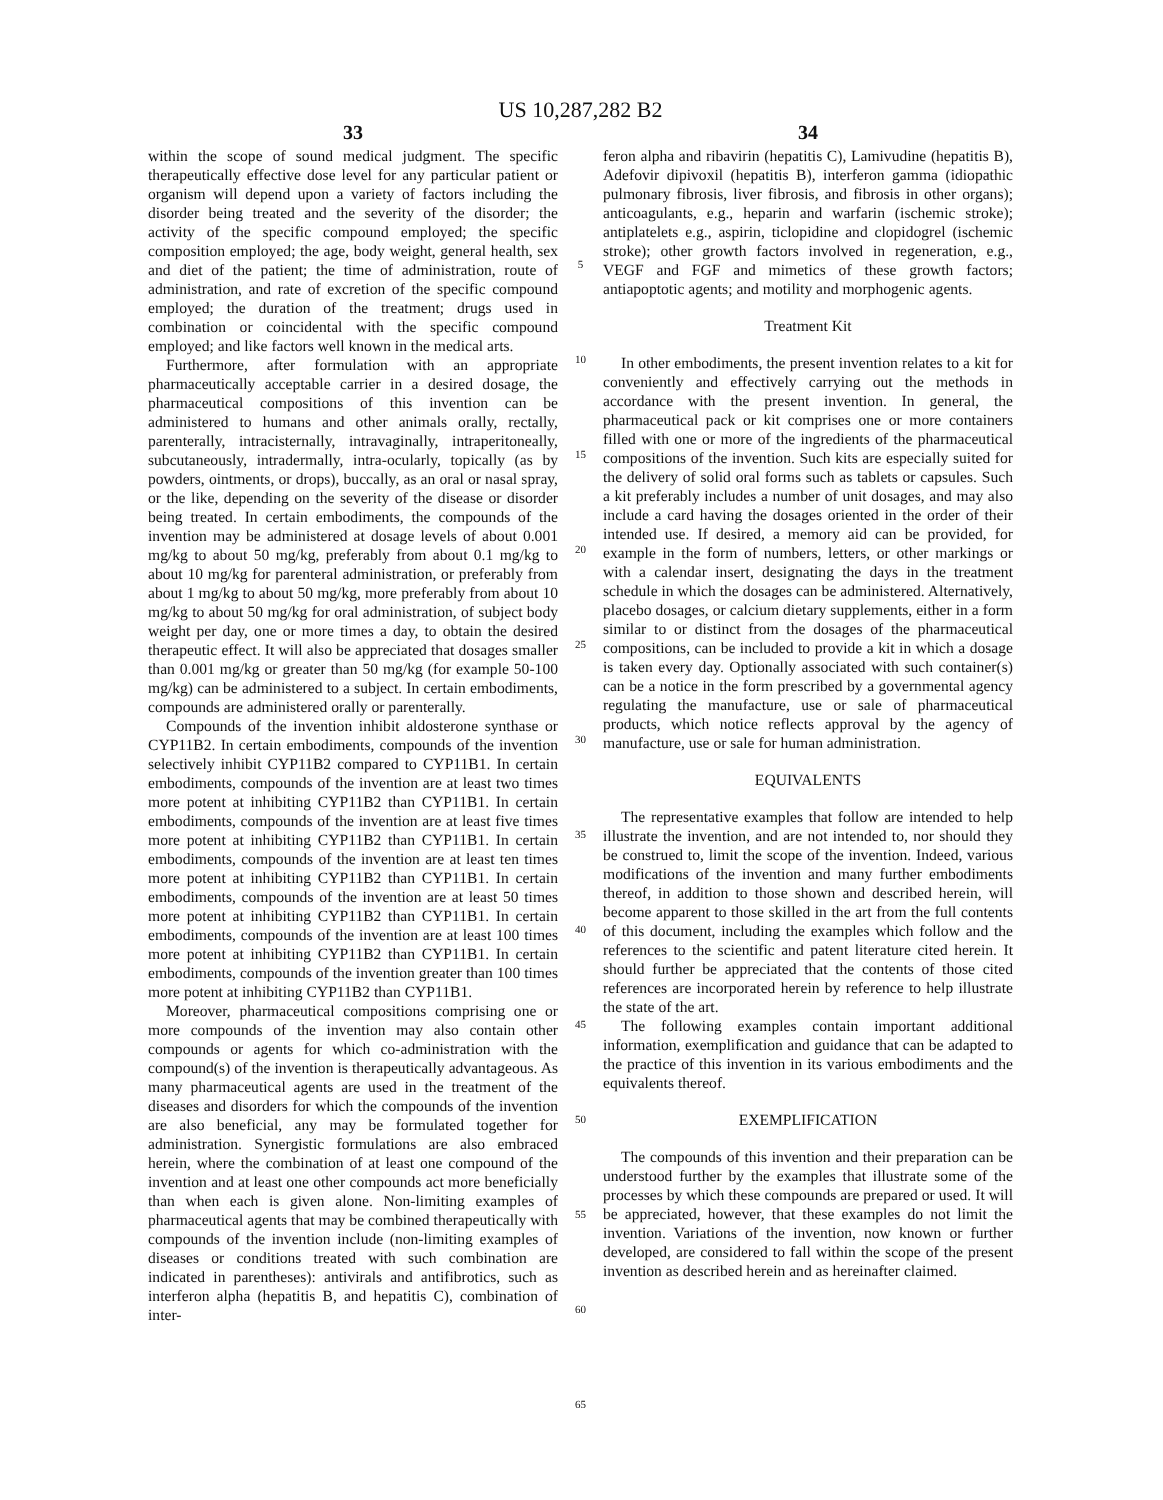US 10,287,282 B2
33
within the scope of sound medical judgment. The specific therapeutically effective dose level for any particular patient or organism will depend upon a variety of factors including the disorder being treated and the severity of the disorder; the activity of the specific compound employed; the specific composition employed; the age, body weight, general health, sex and diet of the patient; the time of administration, route of administration, and rate of excretion of the specific compound employed; the duration of the treatment; drugs used in combination or coincidental with the specific compound employed; and like factors well known in the medical arts.
Furthermore, after formulation with an appropriate pharmaceutically acceptable carrier in a desired dosage, the pharmaceutical compositions of this invention can be administered to humans and other animals orally, rectally, parenterally, intracisternally, intravaginally, intraperitoneally, subcutaneously, intradermally, intra-ocularly, topically (as by powders, ointments, or drops), buccally, as an oral or nasal spray, or the like, depending on the severity of the disease or disorder being treated. In certain embodiments, the compounds of the invention may be administered at dosage levels of about 0.001 mg/kg to about 50 mg/kg, preferably from about 0.1 mg/kg to about 10 mg/kg for parenteral administration, or preferably from about 1 mg/kg to about 50 mg/kg, more preferably from about 10 mg/kg to about 50 mg/kg for oral administration, of subject body weight per day, one or more times a day, to obtain the desired therapeutic effect. It will also be appreciated that dosages smaller than 0.001 mg/kg or greater than 50 mg/kg (for example 50-100 mg/kg) can be administered to a subject. In certain embodiments, compounds are administered orally or parenterally.
Compounds of the invention inhibit aldosterone synthase or CYP11B2. In certain embodiments, compounds of the invention selectively inhibit CYP11B2 compared to CYP11B1. In certain embodiments, compounds of the invention are at least two times more potent at inhibiting CYP11B2 than CYP11B1. In certain embodiments, compounds of the invention are at least five times more potent at inhibiting CYP11B2 than CYP11B1. In certain embodiments, compounds of the invention are at least ten times more potent at inhibiting CYP11B2 than CYP11B1. In certain embodiments, compounds of the invention are at least 50 times more potent at inhibiting CYP11B2 than CYP11B1. In certain embodiments, compounds of the invention are at least 100 times more potent at inhibiting CYP11B2 than CYP11B1. In certain embodiments, compounds of the invention greater than 100 times more potent at inhibiting CYP11B2 than CYP11B1.
Moreover, pharmaceutical compositions comprising one or more compounds of the invention may also contain other compounds or agents for which co-administration with the compound(s) of the invention is therapeutically advantageous. As many pharmaceutical agents are used in the treatment of the diseases and disorders for which the compounds of the invention are also beneficial, any may be formulated together for administration. Synergistic formulations are also embraced herein, where the combination of at least one compound of the invention and at least one other compounds act more beneficially than when each is given alone. Non-limiting examples of pharmaceutical agents that may be combined therapeutically with compounds of the invention include (non-limiting examples of diseases or conditions treated with such combination are indicated in parentheses): antivirals and antifibrotics, such as interferon alpha (hepatitis B, and hepatitis C), combination of inter-
5
10
15
20
25
30
35
40
45
50
55
60
65
34
feron alpha and ribavirin (hepatitis C), Lamivudine (hepatitis B), Adefovir dipivoxil (hepatitis B), interferon gamma (idiopathic pulmonary fibrosis, liver fibrosis, and fibrosis in other organs); anticoagulants, e.g., heparin and warfarin (ischemic stroke); antiplatelets e.g., aspirin, ticlopidine and clopidogrel (ischemic stroke); other growth factors involved in regeneration, e.g., VEGF and FGF and mimetics of these growth factors; antiapoptotic agents; and motility and morphogenic agents.
Treatment Kit
In other embodiments, the present invention relates to a kit for conveniently and effectively carrying out the methods in accordance with the present invention. In general, the pharmaceutical pack or kit comprises one or more containers filled with one or more of the ingredients of the pharmaceutical compositions of the invention. Such kits are especially suited for the delivery of solid oral forms such as tablets or capsules. Such a kit preferably includes a number of unit dosages, and may also include a card having the dosages oriented in the order of their intended use. If desired, a memory aid can be provided, for example in the form of numbers, letters, or other markings or with a calendar insert, designating the days in the treatment schedule in which the dosages can be administered. Alternatively, placebo dosages, or calcium dietary supplements, either in a form similar to or distinct from the dosages of the pharmaceutical compositions, can be included to provide a kit in which a dosage is taken every day. Optionally associated with such container(s) can be a notice in the form prescribed by a governmental agency regulating the manufacture, use or sale of pharmaceutical products, which notice reflects approval by the agency of manufacture, use or sale for human administration.
EQUIVALENTS
The representative examples that follow are intended to help illustrate the invention, and are not intended to, nor should they be construed to, limit the scope of the invention. Indeed, various modifications of the invention and many further embodiments thereof, in addition to those shown and described herein, will become apparent to those skilled in the art from the full contents of this document, including the examples which follow and the references to the scientific and patent literature cited herein. It should further be appreciated that the contents of those cited references are incorporated herein by reference to help illustrate the state of the art.
The following examples contain important additional information, exemplification and guidance that can be adapted to the practice of this invention in its various embodiments and the equivalents thereof.
EXEMPLIFICATION
The compounds of this invention and their preparation can be understood further by the examples that illustrate some of the processes by which these compounds are prepared or used. It will be appreciated, however, that these examples do not limit the invention. Variations of the invention, now known or further developed, are considered to fall within the scope of the present invention as described herein and as hereinafter claimed.